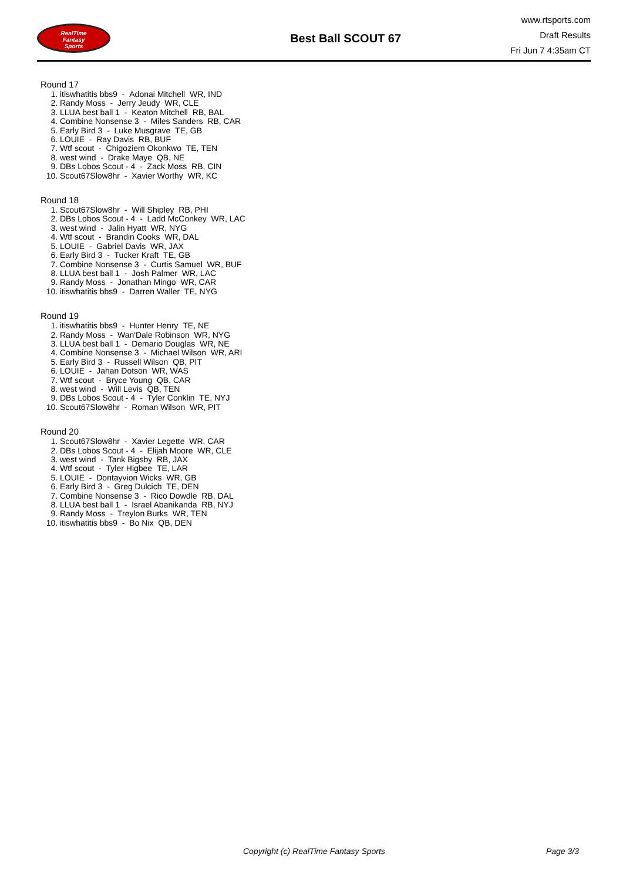RealTime
Fantasy
Sports
Best Ball SCOUT 67
www.rtsports.com
Draft Results
Fri Jun 7 4:35am CT
Round 17
1. itiswhatitis bbs9 - Adonai Mitchell WR, IND
2. Randy Moss - Jerry Jeudy WR, CLE
3. LLUA best ball 1 - Keaton Mitchell RB, BAL
4. Combine Nonsense 3 - Miles Sanders RB, CAR
5. Early Bird 3 - Luke Musgrave TE, GB
6. LOUIE - Ray Davis RB, BUF
7. Wtf scout - Chigoziem Okonkwo TE, TEN
8. west wind - Drake Maye QB, NE
9. DBs Lobos Scout - 4 - Zack Moss RB, CIN
10. Scout67Slow8hr - Xavier Worthy WR, KC
Round 18
1. Scout67Slow8hr - Will Shipley RB, PHI
2. DBs Lobos Scout - 4 - Ladd McConkey WR, LAC
3. west wind - Jalin Hyatt WR, NYG
4. Wtf scout - Brandin Cooks WR, DAL
5. LOUIE - Gabriel Davis WR, JAX
6. Early Bird 3 - Tucker Kraft TE, GB
7. Combine Nonsense 3 - Curtis Samuel WR, BUF
8. LLUA best ball 1 - Josh Palmer WR, LAC
9. Randy Moss - Jonathan Mingo WR, CAR
10. itiswhatitis bbs9 - Darren Waller TE, NYG
Round 19
1. itiswhatitis bbs9 - Hunter Henry TE, NE
2. Randy Moss - Wan'Dale Robinson WR, NYG
3. LLUA best ball 1 - Demario Douglas WR, NE
4. Combine Nonsense 3 - Michael Wilson WR, ARI
5. Early Bird 3 - Russell Wilson QB, PIT
6. LOUIE - Jahan Dotson WR, WAS
7. Wtf scout - Bryce Young QB, CAR
8. west wind - Will Levis QB, TEN
9. DBs Lobos Scout - 4 - Tyler Conklin TE, NYJ
10. Scout67Slow8hr - Roman Wilson WR, PIT
Round 20
1. Scout67Slow8hr - Xavier Legette WR, CAR
2. DBs Lobos Scout - 4 - Elijah Moore WR, CLE
3. west wind - Tank Bigsby RB, JAX
4. Wtf scout - Tyler Higbee TE, LAR
5. LOUIE - Dontayvion Wicks WR, GB
6. Early Bird 3 - Greg Dulcich TE, DEN
7. Combine Nonsense 3 - Rico Dowdle RB, DAL
8. LLUA best ball 1 - Israel Abanikanda RB, NYJ
9. Randy Moss - Treylon Burks WR, TEN
10. itiswhatitis bbs9 - Bo Nix QB, DEN
Copyright (c) RealTime Fantasy Sports
Page 3/3